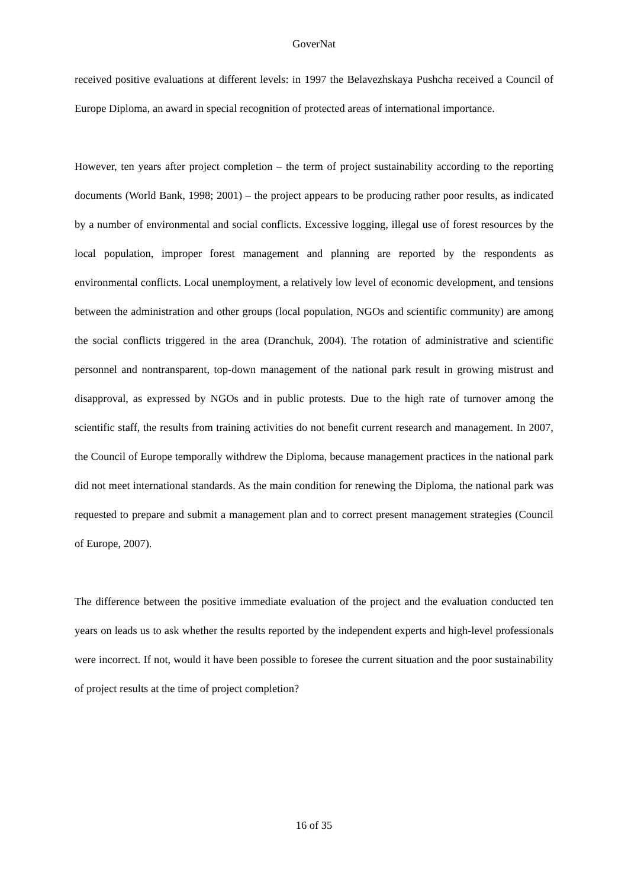GoverNat
received positive evaluations at different levels: in 1997 the Belavezhskaya Pushcha received a Council of Europe Diploma, an award in special recognition of protected areas of international importance.
However, ten years after project completion – the term of project sustainability according to the reporting documents (World Bank, 1998; 2001) – the project appears to be producing rather poor results, as indicated by a number of environmental and social conflicts. Excessive logging, illegal use of forest resources by the local population, improper forest management and planning are reported by the respondents as environmental conflicts. Local unemployment, a relatively low level of economic development, and tensions between the administration and other groups (local population, NGOs and scientific community) are among the social conflicts triggered in the area (Dranchuk, 2004). The rotation of administrative and scientific personnel and nontransparent, top-down management of the national park result in growing mistrust and disapproval, as expressed by NGOs and in public protests. Due to the high rate of turnover among the scientific staff, the results from training activities do not benefit current research and management. In 2007, the Council of Europe temporally withdrew the Diploma, because management practices in the national park did not meet international standards. As the main condition for renewing the Diploma, the national park was requested to prepare and submit a management plan and to correct present management strategies (Council of Europe, 2007).
The difference between the positive immediate evaluation of the project and the evaluation conducted ten years on leads us to ask whether the results reported by the independent experts and high-level professionals were incorrect. If not, would it have been possible to foresee the current situation and the poor sustainability of project results at the time of project completion?
16 of 35